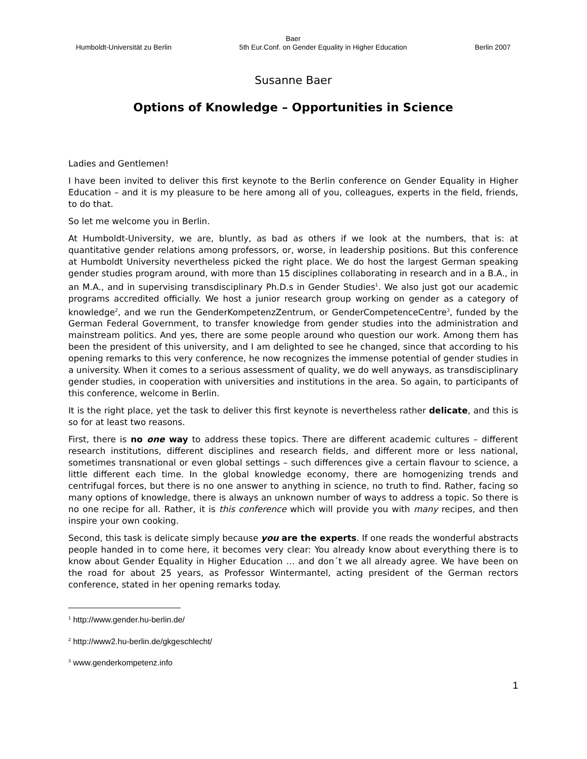Baer
Humboldt-Universität zu Berlin 5th Eur.Conf. on Gender Equality in Higher Education Berlin 2007
Susanne Baer
Options of Knowledge – Opportunities in Science
Ladies and Gentlemen!
I have been invited to deliver this first keynote to the Berlin conference on Gender Equality in Higher Education – and it is my pleasure to be here among all of you, colleagues, experts in the field, friends, to do that.
So let me welcome you in Berlin.
At Humboldt-University, we are, bluntly, as bad as others if we look at the numbers, that is: at quantitative gender relations among professors, or, worse, in leadership positions. But this conference at Humboldt University nevertheless picked the right place. We do host the largest German speaking gender studies program around, with more than 15 disciplines collaborating in research and in a B.A., in an M.A., and in supervising transdisciplinary Ph.D.s in Gender Studies<sup>1</sup>. We also just got our academic programs accredited officially. We host a junior research group working on gender as a category of knowledge<sup>2</sup>, and we run the GenderKompetenzZentrum, or GenderCompetenceCentre<sup>3</sup>, funded by the German Federal Government, to transfer knowledge from gender studies into the administration and mainstream politics. And yes, there are some people around who question our work. Among them has been the president of this university, and I am delighted to see he changed, since that according to his opening remarks to this very conference, he now recognizes the immense potential of gender studies in a university. When it comes to a serious assessment of quality, we do well anyways, as transdisciplinary gender studies, in cooperation with universities and institutions in the area. So again, to participants of this conference, welcome in Berlin.
It is the right place, yet the task to deliver this first keynote is nevertheless rather delicate, and this is so for at least two reasons.
First, there is no one way to address these topics. There are different academic cultures – different research institutions, different disciplines and research fields, and different more or less national, sometimes transnational or even global settings – such differences give a certain flavour to science, a little different each time. In the global knowledge economy, there are homogenizing trends and centrifugal forces, but there is no one answer to anything in science, no truth to find. Rather, facing so many options of knowledge, there is always an unknown number of ways to address a topic. So there is no one recipe for all. Rather, it is this conference which will provide you with many recipes, and then inspire your own cooking.
Second, this task is delicate simply because you are the experts. If one reads the wonderful abstracts people handed in to come here, it becomes very clear: You already know about everything there is to know about Gender Equality in Higher Education … and don´t we all already agree. We have been on the road for about 25 years, as Professor Wintermantel, acting president of the German rectors conference, stated in her opening remarks today.
<sup>1</sup> http://www.gender.hu-berlin.de/
<sup>2</sup> http://www2.hu-berlin.de/gkgeschlecht/
<sup>3</sup> www.genderkompetenz.info
1